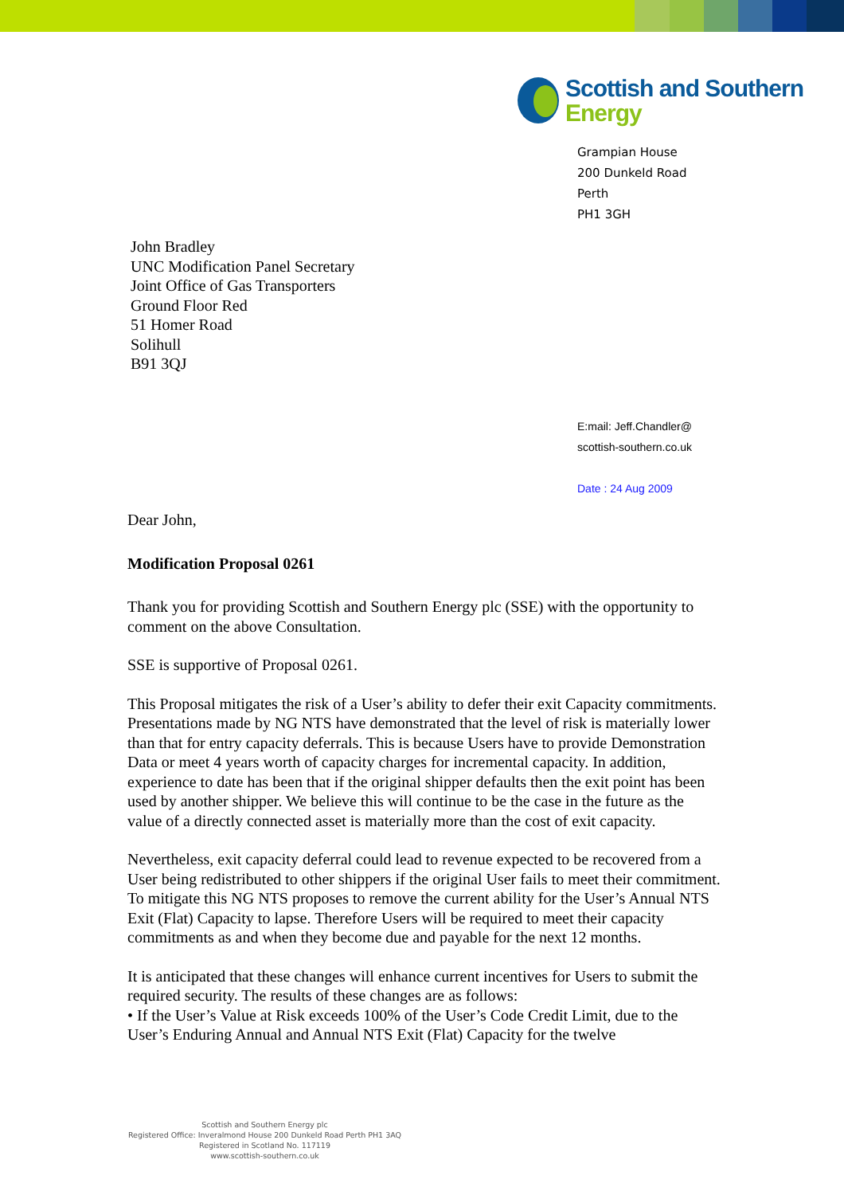Scottish and Southern
Energy
Grampian House
200 Dunkeld Road
Perth
PH1 3GH
John Bradley
UNC Modification Panel Secretary
Joint Office of Gas Transporters
Ground Floor Red
51 Homer Road
Solihull
B91 3QJ
E:mail: Jeff.Chandler@
scottish-southern.co.uk
Date : 24 Aug 2009
Dear John,
Modification Proposal 0261
Thank you for providing Scottish and Southern Energy plc (SSE) with the opportunity to comment on the above Consultation.
SSE is supportive of Proposal 0261.
This Proposal mitigates the risk of a User’s ability to defer their exit Capacity commitments. Presentations made by NG NTS have demonstrated that the level of risk is materially lower than that for entry capacity deferrals. This is because Users have to provide Demonstration Data or meet 4 years worth of capacity charges for incremental capacity. In addition, experience to date has been that if the original shipper defaults then the exit point has been used by another shipper. We believe this will continue to be the case in the future as the value of a directly connected asset is materially more than the cost of exit capacity.
Nevertheless, exit capacity deferral could lead to revenue expected to be recovered from a User being redistributed to other shippers if the original User fails to meet their commitment. To mitigate this NG NTS proposes to remove the current ability for the User’s Annual NTS Exit (Flat) Capacity to lapse. Therefore Users will be required to meet their capacity commitments as and when they become due and payable for the next 12 months.
It is anticipated that these changes will enhance current incentives for Users to submit the required security. The results of these changes are as follows:
• If the User’s Value at Risk exceeds 100% of the User’s Code Credit Limit, due to the User’s Enduring Annual and Annual NTS Exit (Flat) Capacity for the twelve
Scottish and Southern Energy plc
Registered Office: Inveralmond House 200 Dunkeld Road Perth PH1 3AQ
Registered in Scotland No. 117119
www.scottish-southern.co.uk